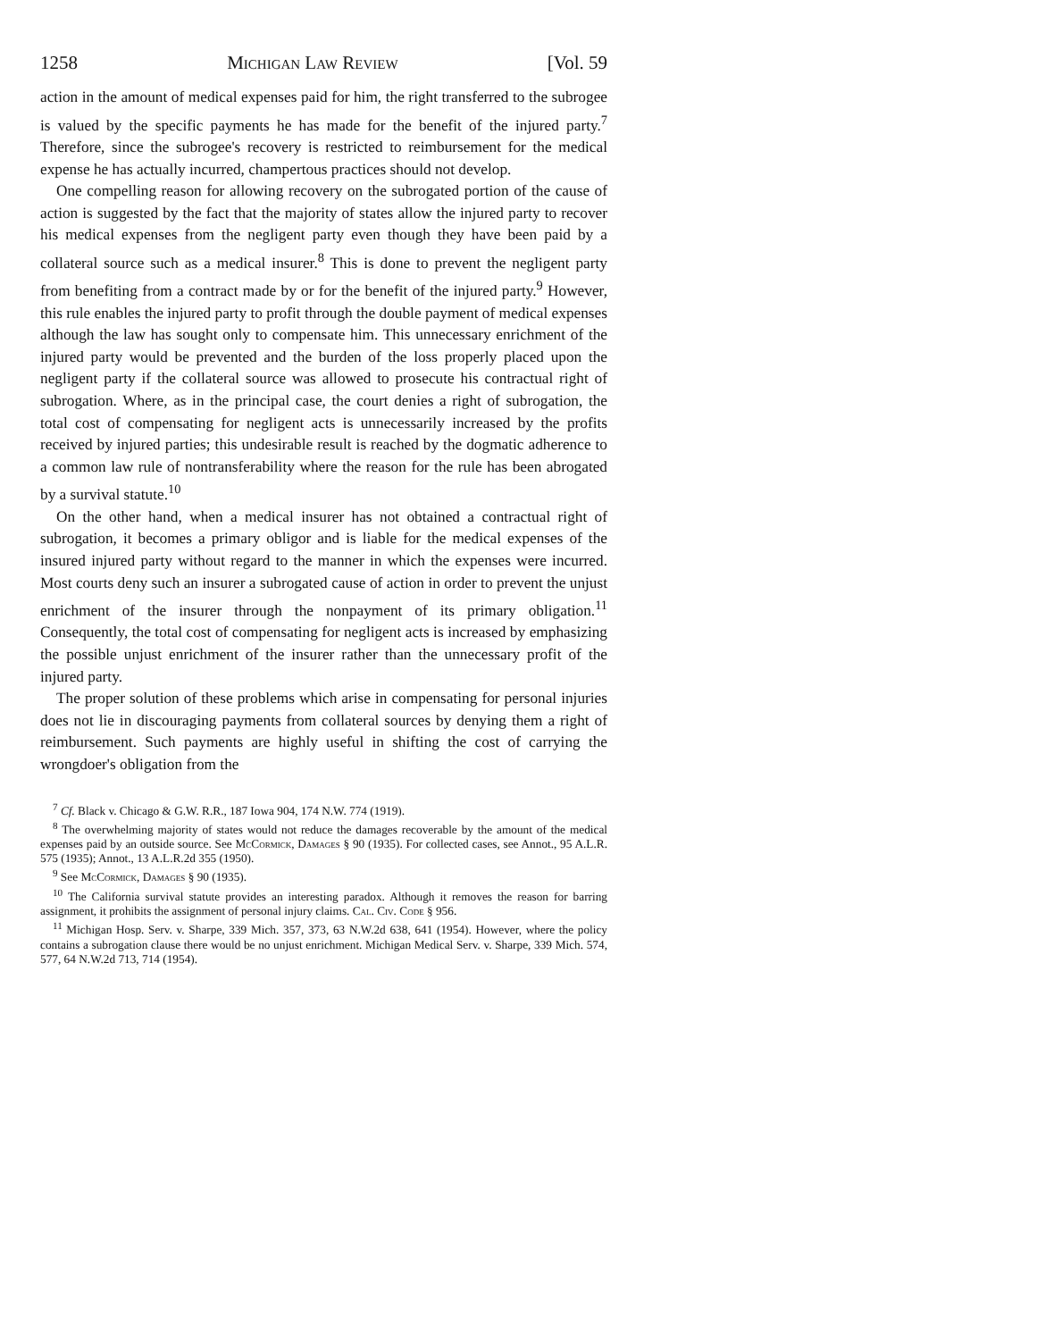1258 Michigan Law Review [Vol. 59
action in the amount of medical expenses paid for him, the right transferred to the subrogee is valued by the specific payments he has made for the benefit of the injured party.<sup>7</sup> Therefore, since the subrogee's recovery is restricted to reimbursement for the medical expense he has actually incurred, champertous practices should not develop.
One compelling reason for allowing recovery on the subrogated portion of the cause of action is suggested by the fact that the majority of states allow the injured party to recover his medical expenses from the negligent party even though they have been paid by a collateral source such as a medical insurer.<sup>8</sup> This is done to prevent the negligent party from benefiting from a contract made by or for the benefit of the injured party.<sup>9</sup> However, this rule enables the injured party to profit through the double payment of medical expenses although the law has sought only to compensate him. This unnecessary enrichment of the injured party would be prevented and the burden of the loss properly placed upon the negligent party if the collateral source was allowed to prosecute his contractual right of subrogation. Where, as in the principal case, the court denies a right of subrogation, the total cost of compensating for negligent acts is unnecessarily increased by the profits received by injured parties; this undesirable result is reached by the dogmatic adherence to a common law rule of nontransferability where the reason for the rule has been abrogated by a survival statute.<sup>10</sup>
On the other hand, when a medical insurer has not obtained a contractual right of subrogation, it becomes a primary obligor and is liable for the medical expenses of the insured injured party without regard to the manner in which the expenses were incurred. Most courts deny such an insurer a subrogated cause of action in order to prevent the unjust enrichment of the insurer through the nonpayment of its primary obligation.<sup>11</sup> Consequently, the total cost of compensating for negligent acts is increased by emphasizing the possible unjust enrichment of the insurer rather than the unnecessary profit of the injured party.
The proper solution of these problems which arise in compensating for personal injuries does not lie in discouraging payments from collateral sources by denying them a right of reimbursement. Such payments are highly useful in shifting the cost of carrying the wrongdoer's obligation from the
<sup>7</sup> Cf. Black v. Chicago & G.W. R.R., 187 Iowa 904, 174 N.W. 774 (1919).
<sup>8</sup> The overwhelming majority of states would not reduce the damages recoverable by the amount of the medical expenses paid by an outside source. See McCormick, Damages § 90 (1935). For collected cases, see Annot., 95 A.L.R. 575 (1935); Annot., 13 A.L.R.2d 355 (1950).
<sup>9</sup> See McCormick, Damages § 90 (1935).
<sup>10</sup> The California survival statute provides an interesting paradox. Although it removes the reason for barring assignment, it prohibits the assignment of personal injury claims. Cal. Civ. Code § 956.
<sup>11</sup> Michigan Hosp. Serv. v. Sharpe, 339 Mich. 357, 373, 63 N.W.2d 638, 641 (1954). However, where the policy contains a subrogation clause there would be no unjust enrichment. Michigan Medical Serv. v. Sharpe, 339 Mich. 574, 577, 64 N.W.2d 713, 714 (1954).